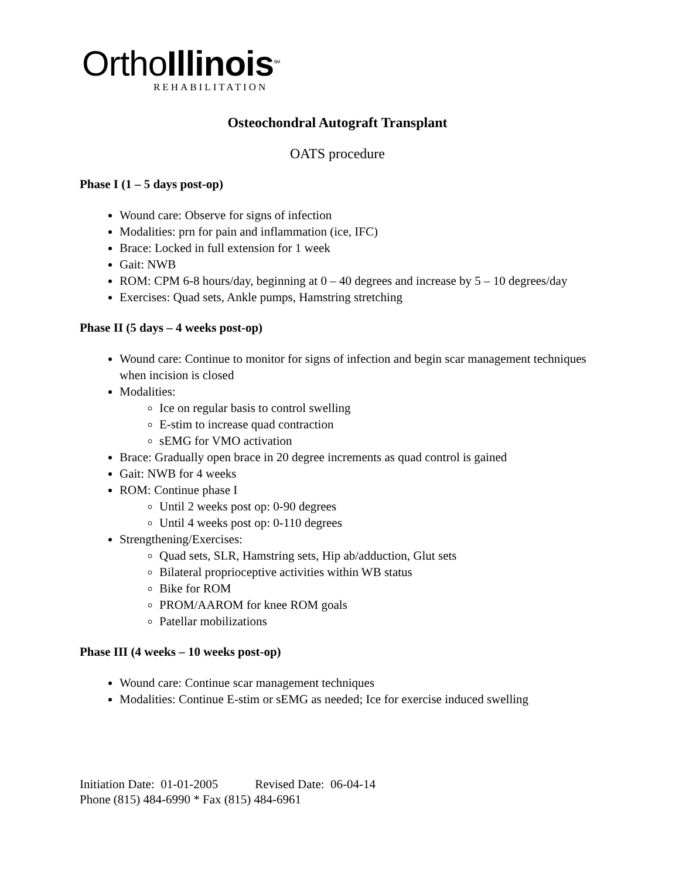OrthoIllinois<sup>SM</sup>
REHABILITATION
Osteochondral Autograft Transplant
OATS procedure
Phase I (1 – 5 days post-op)
Wound care: Observe for signs of infection
Modalities: prn for pain and inflammation (ice, IFC)
Brace: Locked in full extension for 1 week
Gait: NWB
ROM: CPM 6-8 hours/day, beginning at 0 – 40 degrees and increase by 5 – 10 degrees/day
Exercises: Quad sets, Ankle pumps, Hamstring stretching
Phase II (5 days – 4 weeks post-op)
Wound care: Continue to monitor for signs of infection and begin scar management techniques when incision is closed
Modalities:
Ice on regular basis to control swelling
E-stim to increase quad contraction
sEMG for VMO activation
Brace: Gradually open brace in 20 degree increments as quad control is gained
Gait: NWB for 4 weeks
ROM: Continue phase I
Until 2 weeks post op: 0-90 degrees
Until 4 weeks post op: 0-110 degrees
Strengthening/Exercises:
Quad sets, SLR, Hamstring sets, Hip ab/adduction, Glut sets
Bilateral proprioceptive activities within WB status
Bike for ROM
PROM/AAROM for knee ROM goals
Patellar mobilizations
Phase III (4 weeks – 10 weeks post-op)
Wound care: Continue scar management techniques
Modalities: Continue E-stim or sEMG as needed; Ice for exercise induced swelling
Initiation Date: 01-01-2005 Revised Date: 06-04-14
Phone (815) 484-6990 * Fax (815) 484-6961